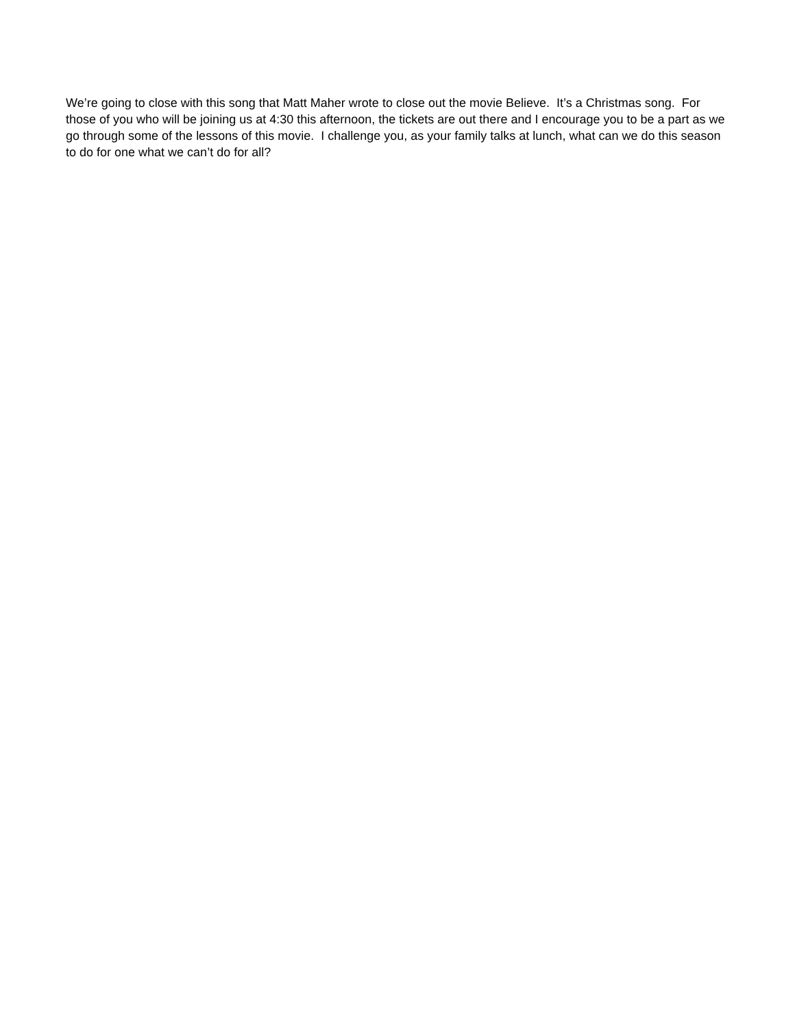We’re going to close with this song that Matt Maher wrote to close out the movie Believe. It’s a Christmas song. For those of you who will be joining us at 4:30 this afternoon, the tickets are out there and I encourage you to be a part as we go through some of the lessons of this movie. I challenge you, as your family talks at lunch, what can we do this season to do for one what we can’t do for all?